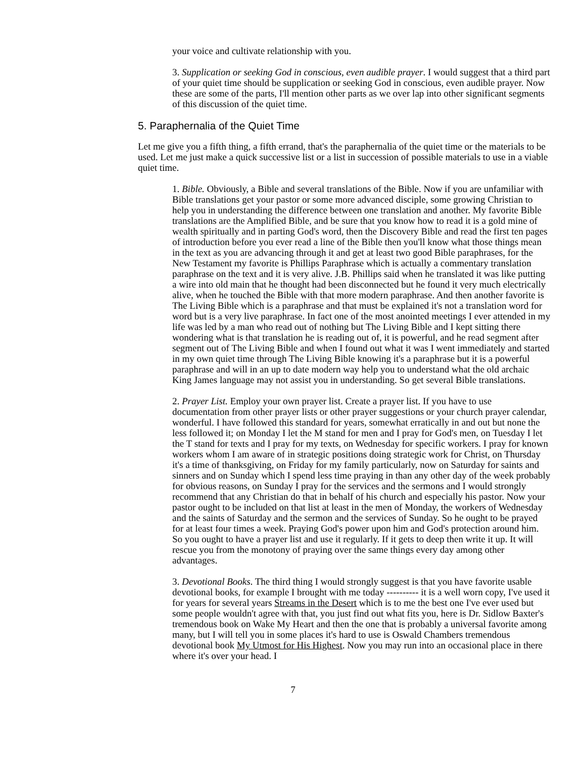your voice and cultivate relationship with you.
3. Supplication or seeking God in conscious, even audible prayer. I would suggest that a third part of your quiet time should be supplication or seeking God in conscious, even audible prayer. Now these are some of the parts, I'll mention other parts as we over lap into other significant segments of this discussion of the quiet time.
5. Paraphernalia of the Quiet Time
Let me give you a fifth thing, a fifth errand, that's the paraphernalia of the quiet time or the materials to be used. Let me just make a quick successive list or a list in succession of possible materials to use in a viable quiet time.
1. Bible. Obviously, a Bible and several translations of the Bible. Now if you are unfamiliar with Bible translations get your pastor or some more advanced disciple, some growing Christian to help you in understanding the difference between one translation and another. My favorite Bible translations are the Amplified Bible, and be sure that you know how to read it is a gold mine of wealth spiritually and in parting God's word, then the Discovery Bible and read the first ten pages of introduction before you ever read a line of the Bible then you'll know what those things mean in the text as you are advancing through it and get at least two good Bible paraphrases, for the New Testament my favorite is Phillips Paraphrase which is actually a commentary translation paraphrase on the text and it is very alive. J.B. Phillips said when he translated it was like putting a wire into old main that he thought had been disconnected but he found it very much electrically alive, when he touched the Bible with that more modern paraphrase. And then another favorite is The Living Bible which is a paraphrase and that must be explained it's not a translation word for word but is a very live paraphrase. In fact one of the most anointed meetings I ever attended in my life was led by a man who read out of nothing but The Living Bible and I kept sitting there wondering what is that translation he is reading out of, it is powerful, and he read segment after segment out of The Living Bible and when I found out what it was I went immediately and started in my own quiet time through The Living Bible knowing it's a paraphrase but it is a powerful paraphrase and will in an up to date modern way help you to understand what the old archaic King James language may not assist you in understanding. So get several Bible translations.
2. Prayer List. Employ your own prayer list. Create a prayer list. If you have to use documentation from other prayer lists or other prayer suggestions or your church prayer calendar, wonderful. I have followed this standard for years, somewhat erratically in and out but none the less followed it; on Monday I let the M stand for men and I pray for God's men, on Tuesday I let the T stand for texts and I pray for my texts, on Wednesday for specific workers. I pray for known workers whom I am aware of in strategic positions doing strategic work for Christ, on Thursday it's a time of thanksgiving, on Friday for my family particularly, now on Saturday for saints and sinners and on Sunday which I spend less time praying in than any other day of the week probably for obvious reasons, on Sunday I pray for the services and the sermons and I would strongly recommend that any Christian do that in behalf of his church and especially his pastor. Now your pastor ought to be included on that list at least in the men of Monday, the workers of Wednesday and the saints of Saturday and the sermon and the services of Sunday. So he ought to be prayed for at least four times a week. Praying God's power upon him and God's protection around him. So you ought to have a prayer list and use it regularly. If it gets to deep then write it up. It will rescue you from the monotony of praying over the same things every day among other advantages.
3. Devotional Books. The third thing I would strongly suggest is that you have favorite usable devotional books, for example I brought with me today ---------- it is a well worn copy, I've used it for years for several years Streams in the Desert which is to me the best one I've ever used but some people wouldn't agree with that, you just find out what fits you, here is Dr. Sidlow Baxter's tremendous book on Wake My Heart and then the one that is probably a universal favorite among many, but I will tell you in some places it's hard to use is Oswald Chambers tremendous devotional book My Utmost for His Highest. Now you may run into an occasional place in there where it's over your head. I
7